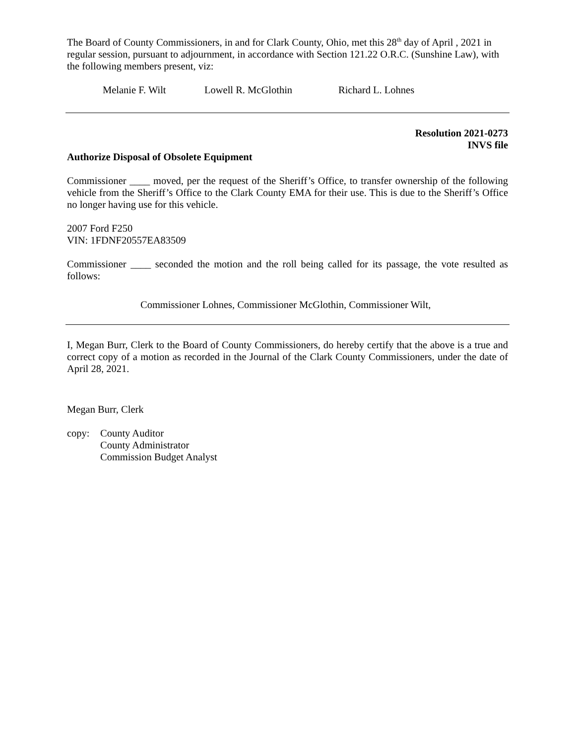The Board of County Commissioners, in and for Clark County, Ohio, met this 28<sup>th</sup> day of April , 2021 in regular session, pursuant to adjournment, in accordance with Section 121.22 O.R.C. (Sunshine Law), with the following members present, viz:
Melanie F. Wilt Lowell R. McGlothin Richard L. Lohnes
Resolution 2021-0273
INVS file
Authorize Disposal of Obsolete Equipment
Commissioner ____ moved, per the request of the Sheriff’s Office, to transfer ownership of the following vehicle from the Sheriff’s Office to the Clark County EMA for their use. This is due to the Sheriff’s Office no longer having use for this vehicle.
2007 Ford F250
VIN: 1FDNF20557EA83509
Commissioner ____ seconded the motion and the roll being called for its passage, the vote resulted as follows:
Commissioner Lohnes, Commissioner McGlothin, Commissioner Wilt,
I, Megan Burr, Clerk to the Board of County Commissioners, do hereby certify that the above is a true and correct copy of a motion as recorded in the Journal of the Clark County Commissioners, under the date of April 28, 2021.
Megan Burr, Clerk
copy: County Auditor
County Administrator
Commission Budget Analyst